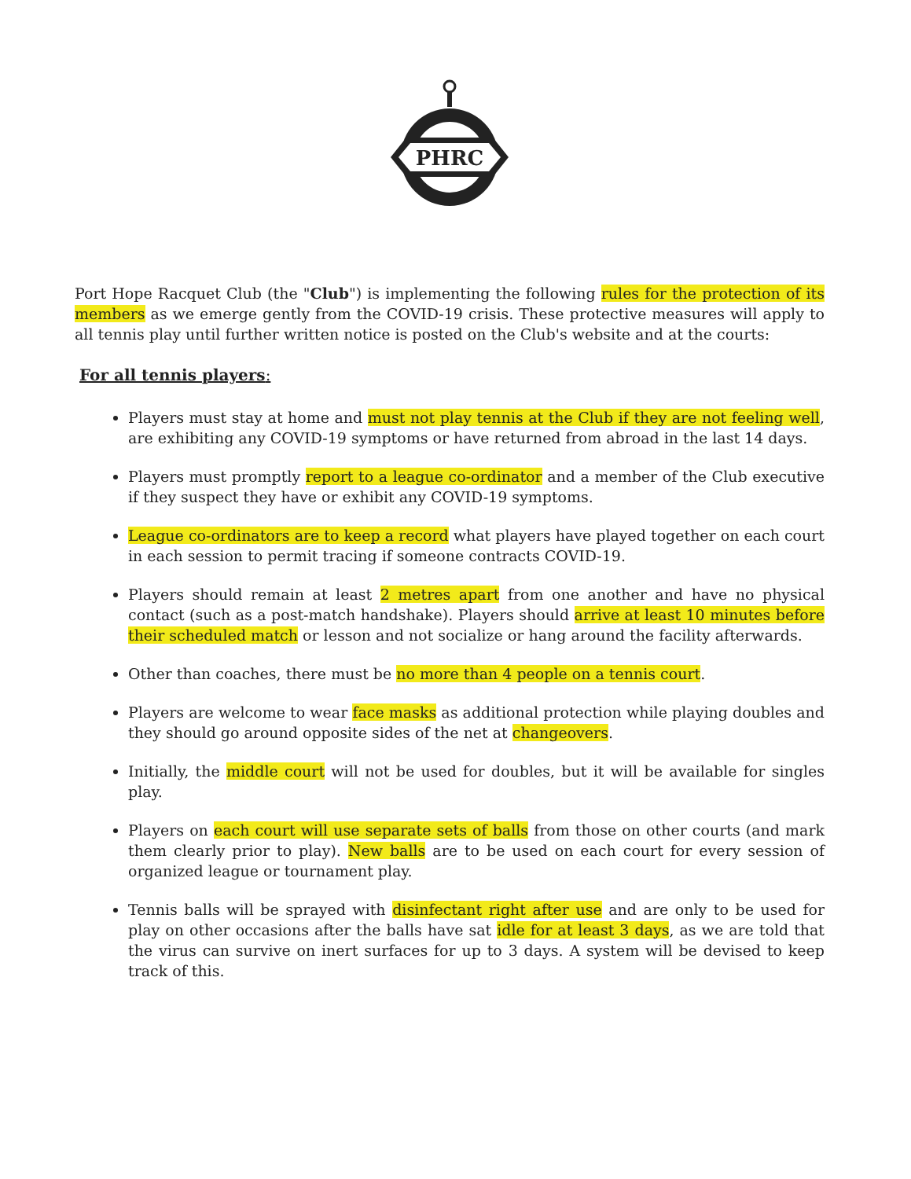PHRC
Port Hope Racquet Club (the "Club") is implementing the following rules for the protection of its members as we emerge gently from the COVID-19 crisis. These protective measures will apply to all tennis play until further written notice is posted on the Club's website and at the courts:
For all tennis players:
Players must stay at home and must not play tennis at the Club if they are not feeling well, are exhibiting any COVID-19 symptoms or have returned from abroad in the last 14 days.
Players must promptly report to a league co-ordinator and a member of the Club executive if they suspect they have or exhibit any COVID-19 symptoms.
League co-ordinators are to keep a record what players have played together on each court in each session to permit tracing if someone contracts COVID-19.
Players should remain at least 2 metres apart from one another and have no physical contact (such as a post-match handshake). Players should arrive at least 10 minutes before their scheduled match or lesson and not socialize or hang around the facility afterwards.
Other than coaches, there must be no more than 4 people on a tennis court.
Players are welcome to wear face masks as additional protection while playing doubles and they should go around opposite sides of the net at changeovers.
Initially, the middle court will not be used for doubles, but it will be available for singles play.
Players on each court will use separate sets of balls from those on other courts (and mark them clearly prior to play). New balls are to be used on each court for every session of organized league or tournament play.
Tennis balls will be sprayed with disinfectant right after use and are only to be used for play on other occasions after the balls have sat idle for at least 3 days, as we are told that the virus can survive on inert surfaces for up to 3 days. A system will be devised to keep track of this.